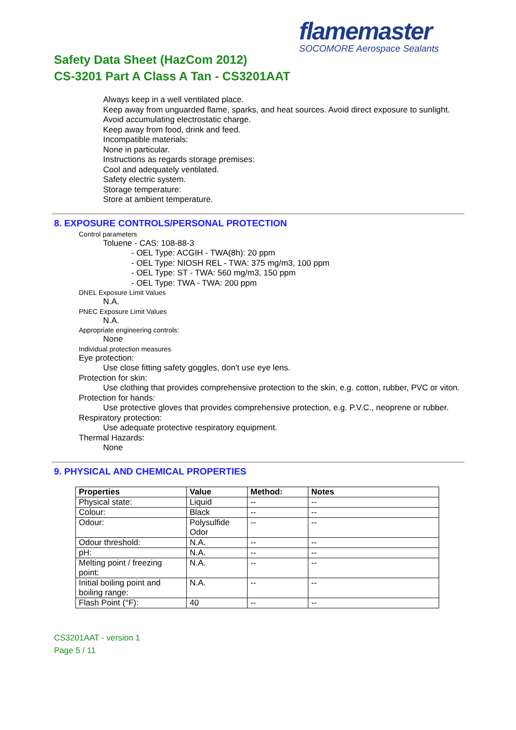flamemaster
SOCOMORE Aerospace Sealants
Safety Data Sheet (HazCom 2012)
CS-3201 Part A Class A Tan - CS3201AAT
Always keep in a well ventilated place.
Keep away from unguarded flame, sparks, and heat sources. Avoid direct exposure to sunlight.
Avoid accumulating electrostatic charge.
Keep away from food, drink and feed.
Incompatible materials:
None in particular.
Instructions as regards storage premises:
Cool and adequately ventilated.
Safety electric system.
Storage temperature:
Store at ambient temperature.
8. EXPOSURE CONTROLS/PERSONAL PROTECTION
Control parameters
Toluene - CAS: 108-88-3
- OEL Type: ACGIH - TWA(8h): 20 ppm
- OEL Type: NIOSH REL - TWA: 375 mg/m3, 100 ppm
- OEL Type: ST - TWA: 560 mg/m3, 150 ppm
- OEL Type: TWA - TWA: 200 ppm
DNEL Exposure Limit Values
N.A.
PNEC Exposure Limit Values
N.A.
Appropriate engineering controls:
None
Individual protection measures
Eye protection:
Use close fitting safety goggles, don't use eye lens.
Protection for skin:
Use clothing that provides comprehensive protection to the skin, e.g. cotton, rubber, PVC or viton.
Protection for hands:
Use protective gloves that provides comprehensive protection, e.g. P.V.C., neoprene or rubber.
Respiratory protection:
Use adequate protective respiratory equipment.
Thermal Hazards:
None
9. PHYSICAL AND CHEMICAL PROPERTIES
| Properties | Value | Method: | Notes |
| --- | --- | --- | --- |
| Physical state: | Liquid | -- | -- |
| Colour: | Black | -- | -- |
| Odour: | Polysulfide Odor | -- | -- |
| Odour threshold: | N.A. | -- | -- |
| pH: | N.A. | -- | -- |
| Melting point / freezing point: | N.A. | -- | -- |
| Initial boiling point and boiling range: | N.A. | -- | -- |
| Flash Point (°F): | 40 | -- | -- |
CS3201AAT - version 1
Page 5 / 11